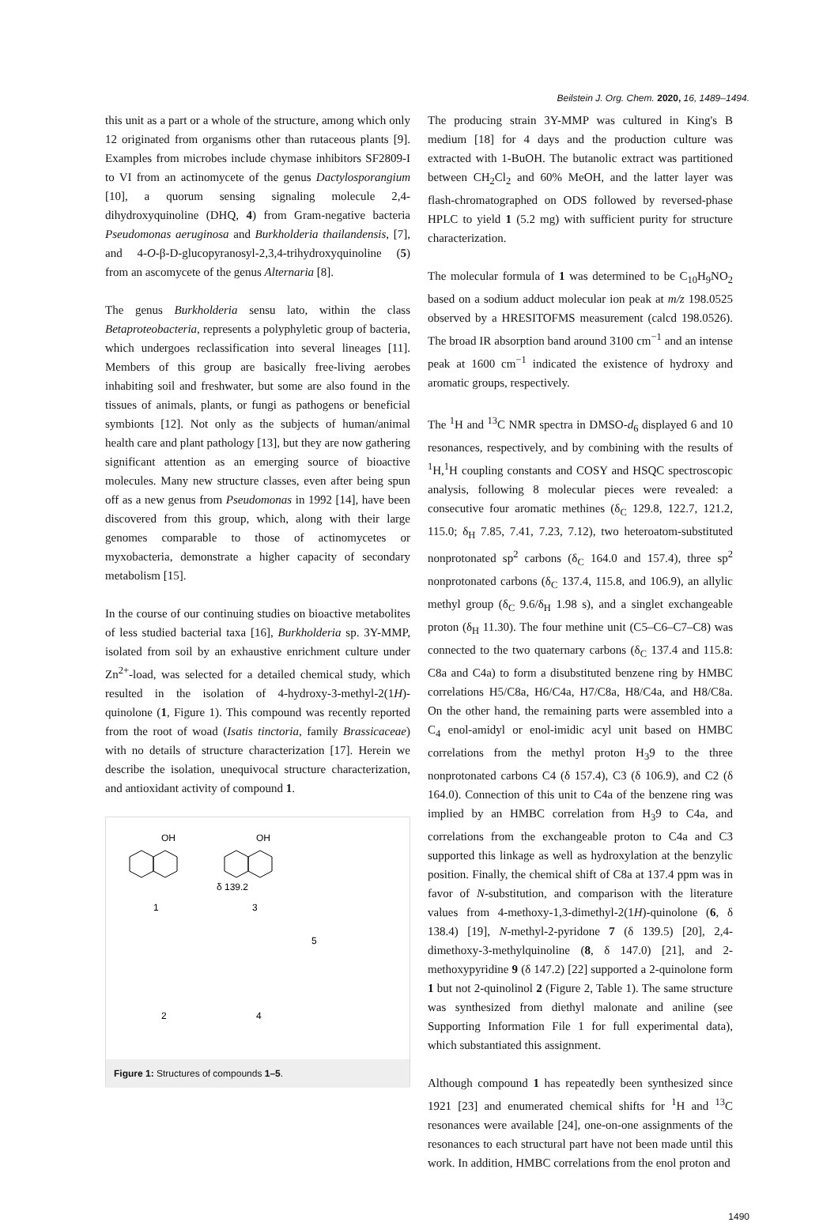Beilstein J. Org. Chem. 2020, 16, 1489–1494.
this unit as a part or a whole of the structure, among which only 12 originated from organisms other than rutaceous plants [9]. Examples from microbes include chymase inhibitors SF2809-I to VI from an actinomycete of the genus Dactylosporangium [10], a quorum sensing signaling molecule 2,4-dihydroxyquinoline (DHQ, 4) from Gram-negative bacteria Pseudomonas aeruginosa and Burkholderia thailandensis, [7], and 4-O-β-D-glucopyranosyl-2,3,4-trihydroxyquinoline (5) from an ascomycete of the genus Alternaria [8].
The genus Burkholderia sensu lato, within the class Betaproteobacteria, represents a polyphyletic group of bacteria, which undergoes reclassification into several lineages [11]. Members of this group are basically free-living aerobes inhabiting soil and freshwater, but some are also found in the tissues of animals, plants, or fungi as pathogens or beneficial symbionts [12]. Not only as the subjects of human/animal health care and plant pathology [13], but they are now gathering significant attention as an emerging source of bioactive molecules. Many new structure classes, even after being spun off as a new genus from Pseudomonas in 1992 [14], have been discovered from this group, which, along with their large genomes comparable to those of actinomycetes or myxobacteria, demonstrate a higher capacity of secondary metabolism [15].
In the course of our continuing studies on bioactive metabolites of less studied bacterial taxa [16], Burkholderia sp. 3Y-MMP, isolated from soil by an exhaustive enrichment culture under Zn<sup>2+</sup>-load, was selected for a detailed chemical study, which resulted in the isolation of 4-hydroxy-3-methyl-2(1H)-quinolone (1, Figure 1). This compound was recently reported from the root of woad (Isatis tinctoria, family Brassicaceae) with no details of structure characterization [17]. Herein we describe the isolation, unequivocal structure characterization, and antioxidant activity of compound 1.
OH
1
OH
δ 139.2
3
5
2
4
Figure 1: Structures of compounds 1–5.
The producing strain 3Y-MMP was cultured in King's B medium [18] for 4 days and the production culture was extracted with 1-BuOH. The butanolic extract was partitioned between CH<sub>2</sub>Cl<sub>2</sub> and 60% MeOH, and the latter layer was flash-chromatographed on ODS followed by reversed-phase HPLC to yield 1 (5.2 mg) with sufficient purity for structure characterization.
The molecular formula of 1 was determined to be C<sub>10</sub>H<sub>9</sub>NO<sub>2</sub> based on a sodium adduct molecular ion peak at m/z 198.0525 observed by a HRESITOFMS measurement (calcd 198.0526). The broad IR absorption band around 3100 cm<sup>−1</sup> and an intense peak at 1600 cm<sup>−1</sup> indicated the existence of hydroxy and aromatic groups, respectively.
The <sup>1</sup>H and <sup>13</sup>C NMR spectra in DMSO-d<sub>6</sub> displayed 6 and 10 resonances, respectively, and by combining with the results of <sup>1</sup>H,<sup>1</sup>H coupling constants and COSY and HSQC spectroscopic analysis, following 8 molecular pieces were revealed: a consecutive four aromatic methines (δ<sub>C</sub> 129.8, 122.7, 121.2, 115.0; δ<sub>H</sub> 7.85, 7.41, 7.23, 7.12), two heteroatom-substituted nonprotonated sp<sup>2</sup> carbons (δ<sub>C</sub> 164.0 and 157.4), three sp<sup>2</sup> nonprotonated carbons (δ<sub>C</sub> 137.4, 115.8, and 106.9), an allylic methyl group (δ<sub>C</sub> 9.6/δ<sub>H</sub> 1.98 s), and a singlet exchangeable proton (δ<sub>H</sub> 11.30). The four methine unit (C5–C6–C7–C8) was connected to the two quaternary carbons (δ<sub>C</sub> 137.4 and 115.8: C8a and C4a) to form a disubstituted benzene ring by HMBC correlations H5/C8a, H6/C4a, H7/C8a, H8/C4a, and H8/C8a. On the other hand, the remaining parts were assembled into a C<sub>4</sub> enol-amidyl or enol-imidic acyl unit based on HMBC correlations from the methyl proton H<sub>3</sub>9 to the three nonprotonated carbons C4 (δ 157.4), C3 (δ 106.9), and C2 (δ 164.0). Connection of this unit to C4a of the benzene ring was implied by an HMBC correlation from H<sub>3</sub>9 to C4a, and correlations from the exchangeable proton to C4a and C3 supported this linkage as well as hydroxylation at the benzylic position. Finally, the chemical shift of C8a at 137.4 ppm was in favor of N-substitution, and comparison with the literature values from 4-methoxy-1,3-dimethyl-2(1H)-quinolone (6, δ 138.4) [19], N-methyl-2-pyridone 7 (δ 139.5) [20], 2,4-dimethoxy-3-methylquinoline (8, δ 147.0) [21], and 2-methoxypyridine 9 (δ 147.2) [22] supported a 2-quinolone form 1 but not 2-quinolinol 2 (Figure 2, Table 1). The same structure was synthesized from diethyl malonate and aniline (see Supporting Information File 1 for full experimental data), which substantiated this assignment.
Although compound 1 has repeatedly been synthesized since 1921 [23] and enumerated chemical shifts for <sup>1</sup>H and <sup>13</sup>C resonances were available [24], one-on-one assignments of the resonances to each structural part have not been made until this work. In addition, HMBC correlations from the enol proton and
1490